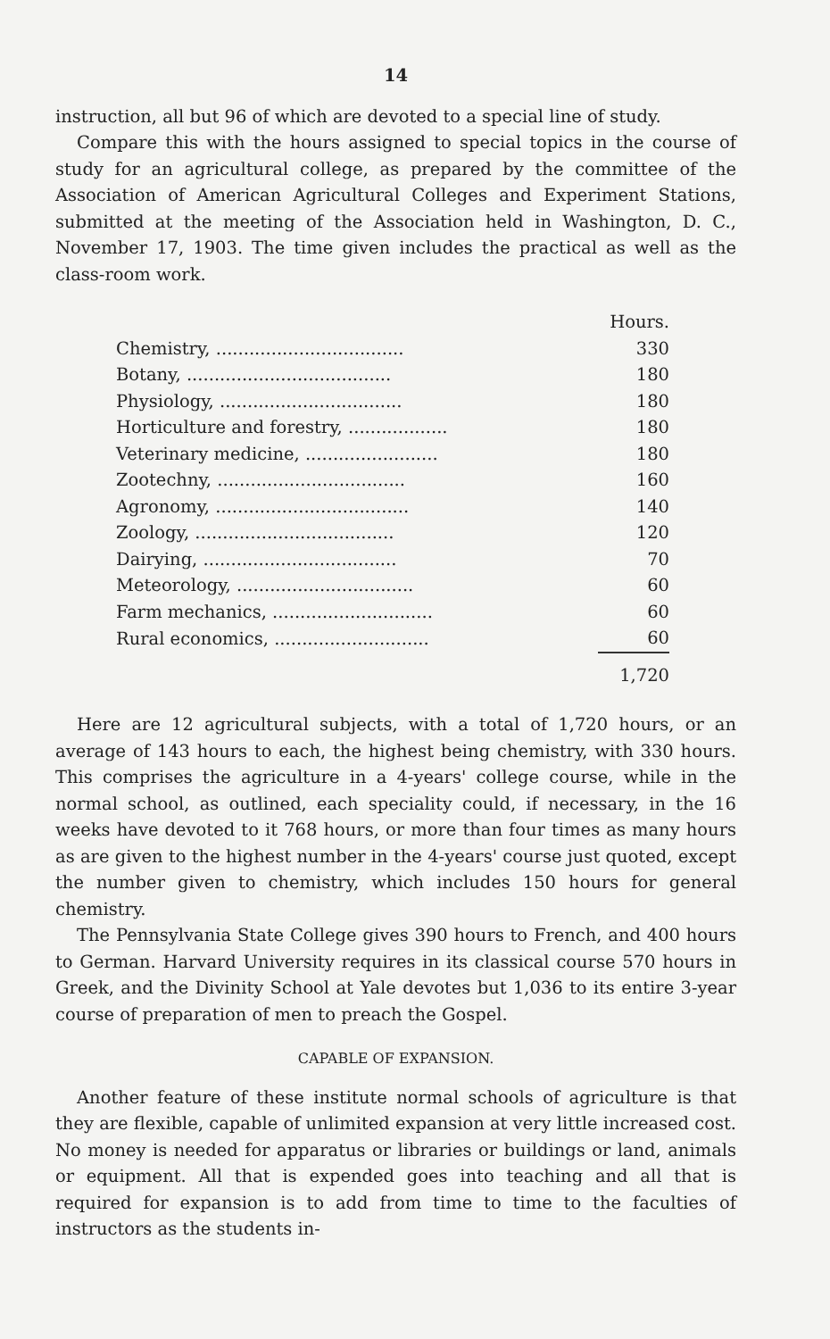14
instruction, all but 96 of which are devoted to a special line of study.
Compare this with the hours assigned to special topics in the course of study for an agricultural college, as prepared by the committee of the Association of American Agricultural Colleges and Experiment Stations, submitted at the meeting of the Association held in Washington, D. C., November 17, 1903. The time given includes the practical as well as the class-room work.
| | Hours. |
| Chemistry, .................................. | 330 |
| Botany, ..................................... | 180 |
| Physiology, ................................. | 180 |
| Horticulture and forestry, .................. | 180 |
| Veterinary medicine, ........................ | 180 |
| Zootechny, .................................. | 160 |
| Agronomy, ................................... | 140 |
| Zoology, .................................... | 120 |
| Dairying, ................................... | 70 |
| Meteorology, ................................ | 60 |
| Farm mechanics, ............................. | 60 |
| Rural economics, ............................ | 60 |
| | 1,720 |
Here are 12 agricultural subjects, with a total of 1,720 hours, or an average of 143 hours to each, the highest being chemistry, with 330 hours. This comprises the agriculture in a 4-years' college course, while in the normal school, as outlined, each speciality could, if necessary, in the 16 weeks have devoted to it 768 hours, or more than four times as many hours as are given to the highest number in the 4-years' course just quoted, except the number given to chemistry, which includes 150 hours for general chemistry.
The Pennsylvania State College gives 390 hours to French, and 400 hours to German. Harvard University requires in its classical course 570 hours in Greek, and the Divinity School at Yale devotes but 1,036 to its entire 3-year course of preparation of men to preach the Gospel.
CAPABLE OF EXPANSION.
Another feature of these institute normal schools of agriculture is that they are flexible, capable of unlimited expansion at very little increased cost. No money is needed for apparatus or libraries or buildings or land, animals or equipment. All that is expended goes into teaching and all that is required for expansion is to add from time to time to the faculties of instructors as the students in-